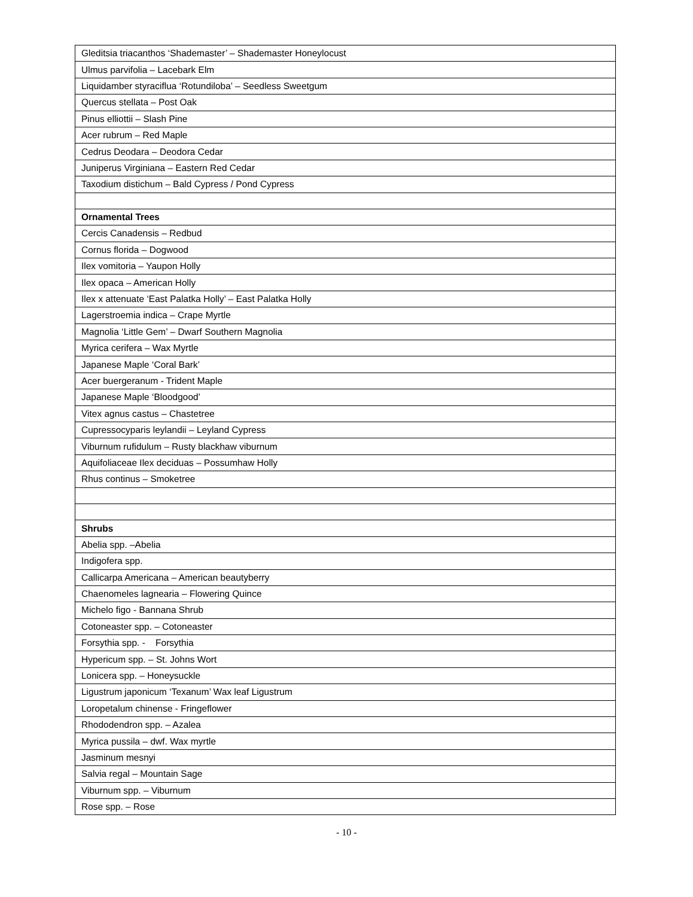| Gleditsia triacanthos ‘Shademaster’ – Shademaster Honeylocust |
| Ulmus parvifolia – Lacebark Elm |
| Liquidamber styraciflua ‘Rotundiloba’ – Seedless Sweetgum |
| Quercus stellata – Post Oak |
| Pinus elliottii – Slash Pine |
| Acer rubrum – Red Maple |
| Cedrus Deodara – Deodora Cedar |
| Juniperus Virginiana – Eastern Red Cedar |
| Taxodium distichum – Bald Cypress / Pond Cypress |
| Ornamental Trees |
| Cercis Canadensis – Redbud |
| Cornus florida – Dogwood |
| Ilex vomitoria – Yaupon Holly |
| Ilex opaca – American Holly |
| Ilex x attenuate ‘East Palatka Holly’ – East Palatka Holly |
| Lagerstroemia indica – Crape Myrtle |
| Magnolia ‘Little Gem’ – Dwarf Southern Magnolia |
| Myrica cerifera – Wax Myrtle |
| Japanese Maple ‘Coral Bark’ |
| Acer buergeranum - Trident Maple |
| Japanese Maple ‘Bloodgood’ |
| Vitex agnus castus – Chastetree |
| Cupressocyparis leylandii – Leyland Cypress |
| Viburnum rufidulum – Rusty blackhaw viburnum |
| Aquifoliaceae Ilex deciduas – Possumhaw Holly |
| Rhus continus – Smoketree |
| Shrubs |
| Abelia spp. –Abelia |
| Indigofera spp. |
| Callicarpa Americana – American beautyberry |
| Chaenomeles lagnearia – Flowering Quince |
| Michelo figo - Bannana Shrub |
| Cotoneaster spp. – Cotoneaster |
| Forsythia spp. - Forsythia |
| Hypericum spp. – St. Johns Wort |
| Lonicera spp. – Honeysuckle |
| Ligustrum japonicum ‘Texanum’ Wax leaf Ligustrum |
| Loropetalum chinense - Fringeflower |
| Rhododendron spp. – Azalea |
| Myrica pussila – dwf. Wax myrtle |
| Jasminum mesnyi |
| Salvia regal – Mountain Sage |
| Viburnum spp. – Viburnum |
| Rose spp. – Rose |
- 10 -